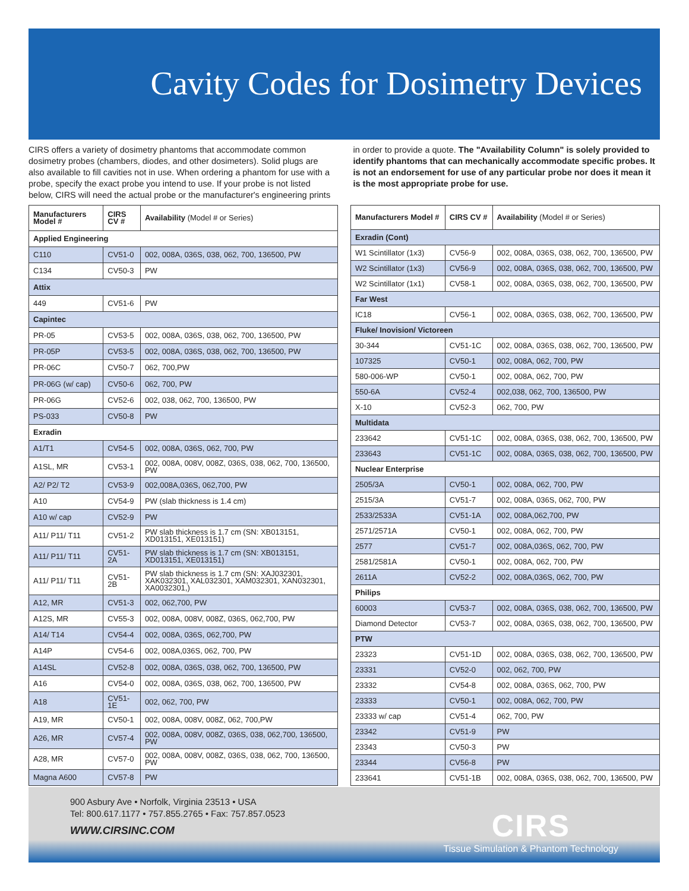Cavity Codes for Dosimetry Devices
CIRS offers a variety of dosimetry phantoms that accommodate common dosimetry probes (chambers, diodes, and other dosimeters). Solid plugs are also available to fill cavities not in use. When ordering a phantom for use with a probe, specify the exact probe you intend to use. If your probe is not listed below, CIRS will need the actual probe or the manufacturer's engineering prints
in order to provide a quote. The "Availability Column" is solely provided to identify phantoms that can mechanically accommodate specific probes. It is not an endorsement for use of any particular probe nor does it mean it is the most appropriate probe for use.
| Manufacturers Model # | CIRS CV # | Availability (Model # or Series) |
| --- | --- | --- |
| Applied Engineering | | |
| C110 | CV51-0 | 002, 008A, 036S, 038, 062, 700, 136500, PW |
| C134 | CV50-3 | PW |
| Attix | | |
| 449 | CV51-6 | PW |
| Capintec | | |
| PR-05 | CV53-5 | 002, 008A, 036S, 038, 062, 700, 136500, PW |
| PR-05P | CV53-5 | 002, 008A, 036S, 038, 062, 700, 136500, PW |
| PR-06C | CV50-7 | 062, 700,PW |
| PR-06G (w/ cap) | CV50-6 | 062, 700, PW |
| PR-06G | CV52-6 | 002, 038, 062, 700, 136500, PW |
| PS-033 | CV50-8 | PW |
| Exradin | | |
| A1/T1 | CV54-5 | 002, 008A, 036S, 062, 700, PW |
| A1SL, MR | CV53-1 | 002, 008A, 008V, 008Z, 036S, 038, 062, 700, 136500, PW |
| A2/ P2/ T2 | CV53-9 | 002,008A,036S, 062,700, PW |
| A10 | CV54-9 | PW (slab thickness is 1.4 cm) |
| A10 w/ cap | CV52-9 | PW |
| A11/ P11/ T11 | CV51-2 | PW slab thickness is 1.7 cm (SN: XB013151, XD013151, XE013151) |
| A11/ P11/ T11 | CV51-2A | PW slab thickness is 1.7 cm (SN: XB013151, XD013151, XE013151) |
| A11/ P11/ T11 | CV51-2B | PW slab thickness is 1.7 cm (SN: XAJ032301, XAK032301, XAL032301, XAM032301, XAN032301, XA0032301,) |
| A12, MR | CV51-3 | 002, 062,700, PW |
| A12S, MR | CV55-3 | 002, 008A, 008V, 008Z, 036S, 062,700, PW |
| A14/ T14 | CV54-4 | 002, 008A, 036S, 062,700, PW |
| A14P | CV54-6 | 002, 008A,036S, 062, 700, PW |
| A14SL | CV52-8 | 002, 008A, 036S, 038, 062, 700, 136500, PW |
| A16 | CV54-0 | 002, 008A, 036S, 038, 062, 700, 136500, PW |
| A18 | CV51-1E | 002, 062, 700, PW |
| A19, MR | CV50-1 | 002, 008A, 008V, 008Z, 062, 700,PW |
| A26, MR | CV57-4 | 002, 008A, 008V, 008Z, 036S, 038, 062,700, 136500, PW |
| A28, MR | CV57-0 | 002, 008A, 008V, 008Z, 036S, 038, 062, 700, 136500, PW |
| Magna A600 | CV57-8 | PW |
| Manufacturers Model # | CIRS CV # | Availability (Model # or Series) |
| --- | --- | --- |
| Exradin (Cont) | | |
| W1 Scintillator (1x3) | CV56-9 | 002, 008A, 036S, 038, 062, 700, 136500, PW |
| W2 Scintillator (1x3) | CV56-9 | 002, 008A, 036S, 038, 062, 700, 136500, PW |
| W2 Scintillator (1x1) | CV58-1 | 002, 008A, 036S, 038, 062, 700, 136500, PW |
| Far West | | |
| IC18 | CV56-1 | 002, 008A, 036S, 038, 062, 700, 136500, PW |
| Fluke/ Inovision/ Victoreen | | |
| 30-344 | CV51-1C | 002, 008A, 036S, 038, 062, 700, 136500, PW |
| 107325 | CV50-1 | 002, 008A, 062, 700, PW |
| 580-006-WP | CV50-1 | 002, 008A, 062, 700, PW |
| 550-6A | CV52-4 | 002,038, 062, 700, 136500, PW |
| X-10 | CV52-3 | 062, 700, PW |
| Multidata | | |
| 233642 | CV51-1C | 002, 008A, 036S, 038, 062, 700, 136500, PW |
| 233643 | CV51-1C | 002, 008A, 036S, 038, 062, 700, 136500, PW |
| Nuclear Enterprise | | |
| 2505/3A | CV50-1 | 002, 008A, 062, 700, PW |
| 2515/3A | CV51-7 | 002, 008A, 036S, 062, 700, PW |
| 2533/2533A | CV51-1A | 002, 008A,062,700, PW |
| 2571/2571A | CV50-1 | 002, 008A, 062, 700, PW |
| 2577 | CV51-7 | 002, 008A,036S, 062, 700, PW |
| 2581/2581A | CV50-1 | 002, 008A, 062, 700, PW |
| 2611A | CV52-2 | 002, 008A,036S, 062, 700, PW |
| Philips | | |
| 60003 | CV53-7 | 002, 008A, 036S, 038, 062, 700, 136500, PW |
| Diamond Detector | CV53-7 | 002, 008A, 036S, 038, 062, 700, 136500, PW |
| PTW | | |
| 23323 | CV51-1D | 002, 008A, 036S, 038, 062, 700, 136500, PW |
| 23331 | CV52-0 | 002, 062, 700, PW |
| 23332 | CV54-8 | 002, 008A, 036S, 062, 700, PW |
| 23333 | CV50-1 | 002, 008A, 062, 700, PW |
| 23333 w/ cap | CV51-4 | 062, 700, PW |
| 23342 | CV51-9 | PW |
| 23343 | CV50-3 | PW |
| 23344 | CV56-8 | PW |
| 233641 | CV51-1B | 002, 008A, 036S, 038, 062, 700, 136500, PW |
900 Asbury Ave • Norfolk, Virginia 23513 • USA
Tel: 800.617.1177 • 757.855.2765 • Fax: 757.857.0523
WWW.CIRSINC.COM
CIRS
Tissue Simulation & Phantom Technology